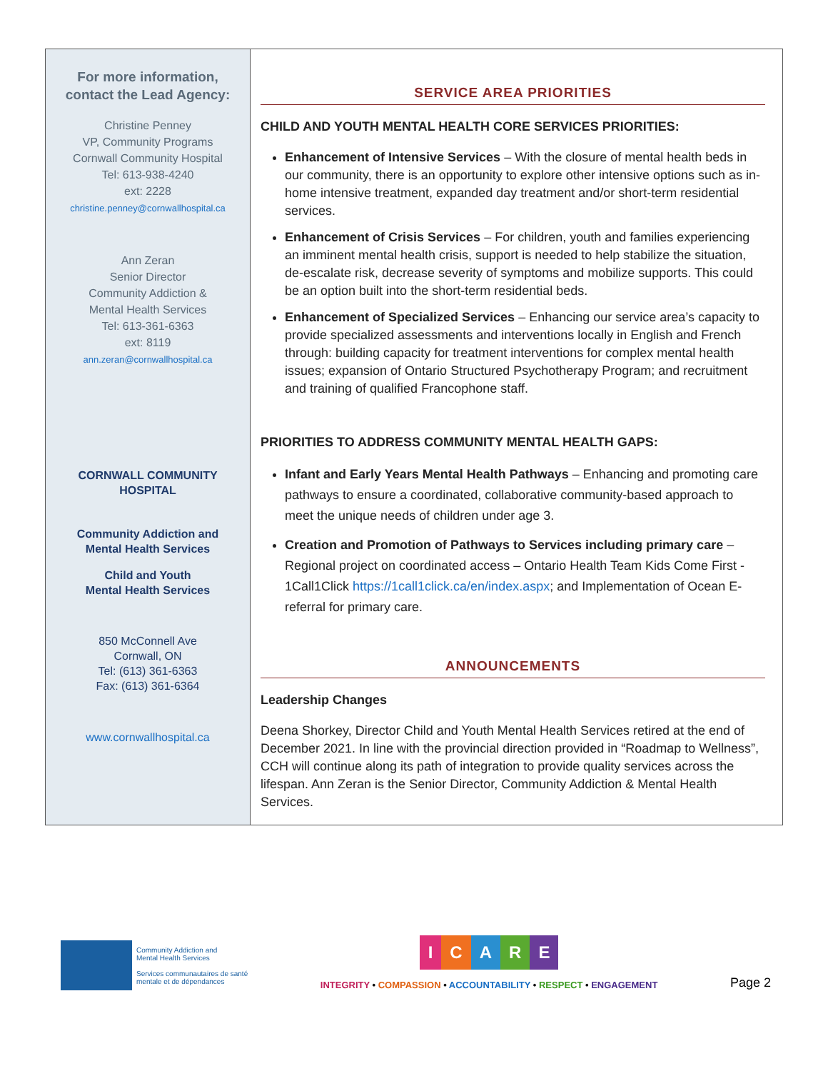For more information,
contact the Lead Agency:
Christine Penney
VP, Community Programs
Cornwall Community Hospital
Tel: 613-938-4240
ext: 2228
christine.penney@cornwallhospital.ca
Ann Zeran
Senior Director
Community Addiction &
Mental Health Services
Tel: 613-361-6363
ext: 8119
ann.zeran@cornwallhospital.ca
CORNWALL COMMUNITY
HOSPITAL
Community Addiction and
Mental Health Services
Child and Youth
Mental Health Services
850 McConnell Ave
Cornwall, ON
Tel: (613) 361-6363
Fax: (613) 361-6364
www.cornwallhospital.ca
SERVICE AREA PRIORITIES
CHILD AND YOUTH MENTAL HEALTH CORE SERVICES PRIORITIES:
Enhancement of Intensive Services – With the closure of mental health beds in our community, there is an opportunity to explore other intensive options such as in-home intensive treatment, expanded day treatment and/or short-term residential services.
Enhancement of Crisis Services – For children, youth and families experiencing an imminent mental health crisis, support is needed to help stabilize the situation, de-escalate risk, decrease severity of symptoms and mobilize supports. This could be an option built into the short-term residential beds.
Enhancement of Specialized Services – Enhancing our service area’s capacity to provide specialized assessments and interventions locally in English and French through: building capacity for treatment interventions for complex mental health issues; expansion of Ontario Structured Psychotherapy Program; and recruitment and training of qualified Francophone staff.
PRIORITIES TO ADDRESS COMMUNITY MENTAL HEALTH GAPS:
Infant and Early Years Mental Health Pathways – Enhancing and promoting care pathways to ensure a coordinated, collaborative community-based approach to meet the unique needs of children under age 3.
Creation and Promotion of Pathways to Services including primary care – Regional project on coordinated access – Ontario Health Team Kids Come First - 1Call1Click https://1call1click.ca/en/index.aspx; and Implementation of Ocean E-referral for primary care.
ANNOUNCEMENTS
Leadership Changes
Deena Shorkey, Director Child and Youth Mental Health Services retired at the end of December 2021. In line with the provincial direction provided in “Roadmap to Wellness”, CCH will continue along its path of integration to provide quality services across the lifespan. Ann Zeran is the Senior Director, Community Addiction & Mental Health Services.
Community Addiction and
Mental Health Services
Services communautaires de santé
mentale et de dépendances
ICARE
INTEGRITY • COMPASSION • ACCOUNTABILITY • RESPECT • ENGAGEMENT
Page 2